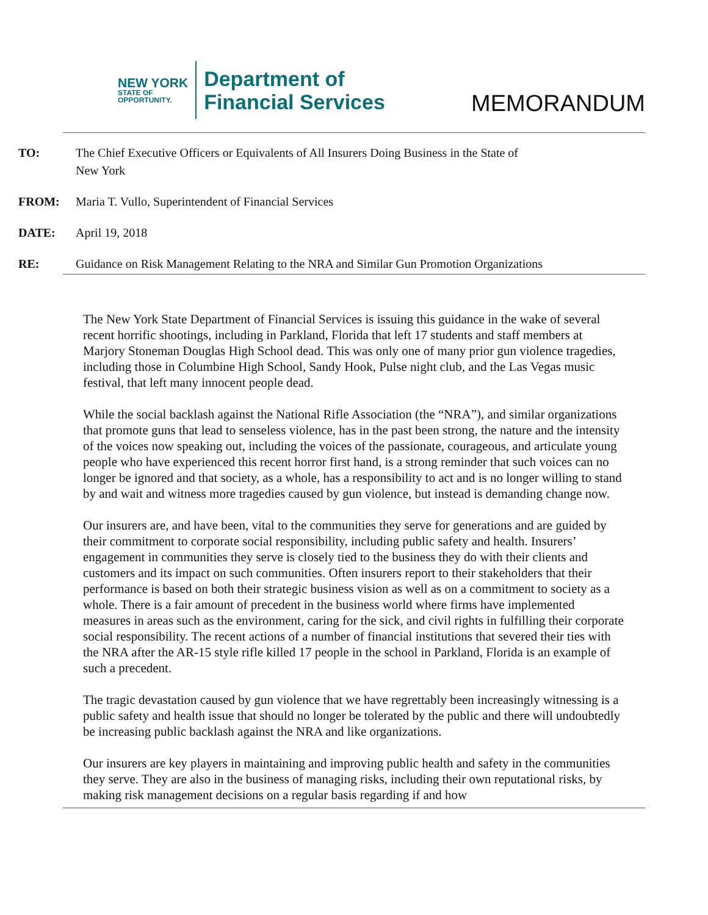NEW YORK
STATE OF
OPPORTUNITY.
Department of
Financial Services
MEMORANDUM
| TO: | The Chief Executive Officers or Equivalents of All Insurers Doing Business in the State of New York |
| FROM: | Maria T. Vullo, Superintendent of Financial Services |
| DATE: | April 19, 2018 |
| RE: | Guidance on Risk Management Relating to the NRA and Similar Gun Promotion Organizations |
The New York State Department of Financial Services is issuing this guidance in the wake of several recent horrific shootings, including in Parkland, Florida that left 17 students and staff members at Marjory Stoneman Douglas High School dead. This was only one of many prior gun violence tragedies, including those in Columbine High School, Sandy Hook, Pulse night club, and the Las Vegas music festival, that left many innocent people dead.
While the social backlash against the National Rifle Association (the “NRA”), and similar organizations that promote guns that lead to senseless violence, has in the past been strong, the nature and the intensity of the voices now speaking out, including the voices of the passionate, courageous, and articulate young people who have experienced this recent horror first hand, is a strong reminder that such voices can no longer be ignored and that society, as a whole, has a responsibility to act and is no longer willing to stand by and wait and witness more tragedies caused by gun violence, but instead is demanding change now.
Our insurers are, and have been, vital to the communities they serve for generations and are guided by their commitment to corporate social responsibility, including public safety and health. Insurers’ engagement in communities they serve is closely tied to the business they do with their clients and customers and its impact on such communities. Often insurers report to their stakeholders that their performance is based on both their strategic business vision as well as on a commitment to society as a whole. There is a fair amount of precedent in the business world where firms have implemented measures in areas such as the environment, caring for the sick, and civil rights in fulfilling their corporate social responsibility. The recent actions of a number of financial institutions that severed their ties with the NRA after the AR-15 style rifle killed 17 people in the school in Parkland, Florida is an example of such a precedent.
The tragic devastation caused by gun violence that we have regrettably been increasingly witnessing is a public safety and health issue that should no longer be tolerated by the public and there will undoubtedly be increasing public backlash against the NRA and like organizations.
Our insurers are key players in maintaining and improving public health and safety in the communities they serve. They are also in the business of managing risks, including their own reputational risks, by making risk management decisions on a regular basis regarding if and how